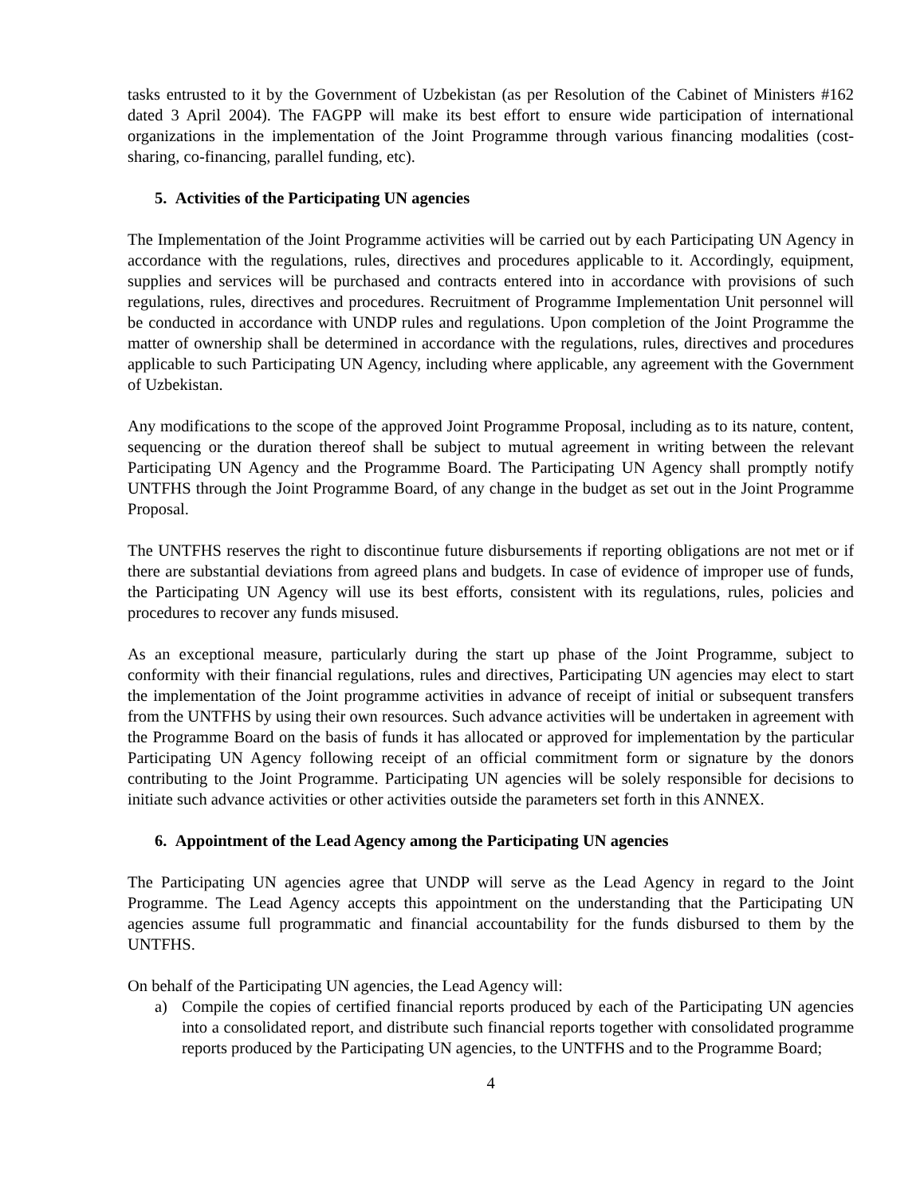tasks entrusted to it by the Government of Uzbekistan (as per Resolution of the Cabinet of Ministers #162 dated 3 April 2004). The FAGPP will make its best effort to ensure wide participation of international organizations in the implementation of the Joint Programme through various financing modalities (cost-sharing, co-financing, parallel funding, etc).
5. Activities of the Participating UN agencies
The Implementation of the Joint Programme activities will be carried out by each Participating UN Agency in accordance with the regulations, rules, directives and procedures applicable to it. Accordingly, equipment, supplies and services will be purchased and contracts entered into in accordance with provisions of such regulations, rules, directives and procedures. Recruitment of Programme Implementation Unit personnel will be conducted in accordance with UNDP rules and regulations. Upon completion of the Joint Programme the matter of ownership shall be determined in accordance with the regulations, rules, directives and procedures applicable to such Participating UN Agency, including where applicable, any agreement with the Government of Uzbekistan.
Any modifications to the scope of the approved Joint Programme Proposal, including as to its nature, content, sequencing or the duration thereof shall be subject to mutual agreement in writing between the relevant Participating UN Agency and the Programme Board. The Participating UN Agency shall promptly notify UNTFHS through the Joint Programme Board, of any change in the budget as set out in the Joint Programme Proposal.
The UNTFHS reserves the right to discontinue future disbursements if reporting obligations are not met or if there are substantial deviations from agreed plans and budgets. In case of evidence of improper use of funds, the Participating UN Agency will use its best efforts, consistent with its regulations, rules, policies and procedures to recover any funds misused.
As an exceptional measure, particularly during the start up phase of the Joint Programme, subject to conformity with their financial regulations, rules and directives, Participating UN agencies may elect to start the implementation of the Joint programme activities in advance of receipt of initial or subsequent transfers from the UNTFHS by using their own resources. Such advance activities will be undertaken in agreement with the Programme Board on the basis of funds it has allocated or approved for implementation by the particular Participating UN Agency following receipt of an official commitment form or signature by the donors contributing to the Joint Programme. Participating UN agencies will be solely responsible for decisions to initiate such advance activities or other activities outside the parameters set forth in this ANNEX.
6. Appointment of the Lead Agency among the Participating UN agencies
The Participating UN agencies agree that UNDP will serve as the Lead Agency in regard to the Joint Programme. The Lead Agency accepts this appointment on the understanding that the Participating UN agencies assume full programmatic and financial accountability for the funds disbursed to them by the UNTFHS.
On behalf of the Participating UN agencies, the Lead Agency will:
a) Compile the copies of certified financial reports produced by each of the Participating UN agencies into a consolidated report, and distribute such financial reports together with consolidated programme reports produced by the Participating UN agencies, to the UNTFHS and to the Programme Board;
4